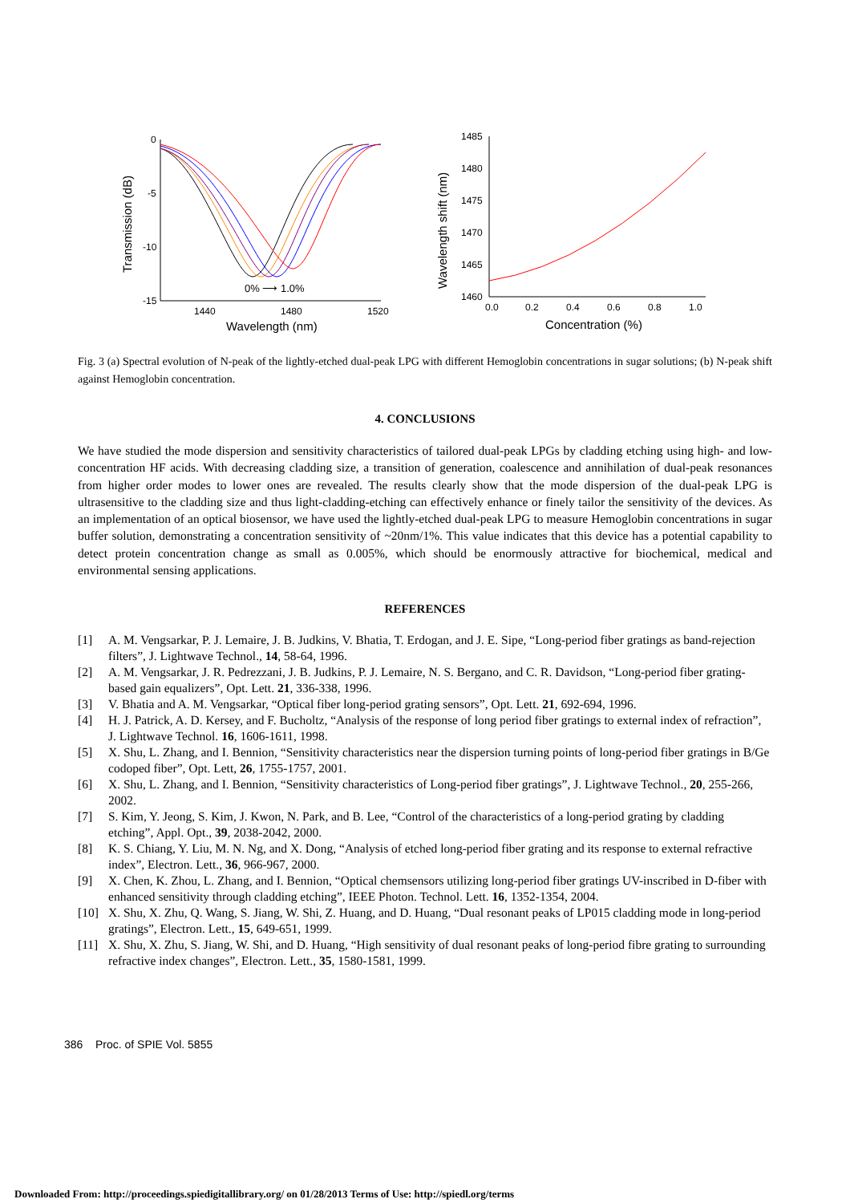0
-5
-10
-15
1440
1480
1520
Wavelength (nm)
Transmission (dB)
0% ⟶ 1.0%
1485
1480
1475
1470
1465
1460
0.0
0.2
0.4
0.6
0.8
1.0
Concentration (%)
Wavelength shift (nm)
Fig. 3 (a) Spectral evolution of N-peak of the lightly-etched dual-peak LPG with different Hemoglobin concentrations in sugar solutions; (b) N-peak shift against Hemoglobin concentration.
4. CONCLUSIONS
We have studied the mode dispersion and sensitivity characteristics of tailored dual-peak LPGs by cladding etching using high- and low-concentration HF acids. With decreasing cladding size, a transition of generation, coalescence and annihilation of dual-peak resonances from higher order modes to lower ones are revealed. The results clearly show that the mode dispersion of the dual-peak LPG is ultrasensitive to the cladding size and thus light-cladding-etching can effectively enhance or finely tailor the sensitivity of the devices. As an implementation of an optical biosensor, we have used the lightly-etched dual-peak LPG to measure Hemoglobin concentrations in sugar buffer solution, demonstrating a concentration sensitivity of ~20nm/1%. This value indicates that this device has a potential capability to detect protein concentration change as small as 0.005%, which should be enormously attractive for biochemical, medical and environmental sensing applications.
REFERENCES
[1] A. M. Vengsarkar, P. J. Lemaire, J. B. Judkins, V. Bhatia, T. Erdogan, and J. E. Sipe, “Long-period fiber gratings as band-rejection filters”, J. Lightwave Technol., 14, 58-64, 1996.
[2] A. M. Vengsarkar, J. R. Pedrezzani, J. B. Judkins, P. J. Lemaire, N. S. Bergano, and C. R. Davidson, “Long-period fiber grating-based gain equalizers”, Opt. Lett. 21, 336-338, 1996.
[3] V. Bhatia and A. M. Vengsarkar, “Optical fiber long-period grating sensors”, Opt. Lett. 21, 692-694, 1996.
[4] H. J. Patrick, A. D. Kersey, and F. Bucholtz, “Analysis of the response of long period fiber gratings to external index of refraction”, J. Lightwave Technol. 16, 1606-1611, 1998.
[5] X. Shu, L. Zhang, and I. Bennion, “Sensitivity characteristics near the dispersion turning points of long-period fiber gratings in B/Ge codoped fiber”, Opt. Lett, 26, 1755-1757, 2001.
[6] X. Shu, L. Zhang, and I. Bennion, “Sensitivity characteristics of Long-period fiber gratings”, J. Lightwave Technol., 20, 255-266, 2002.
[7] S. Kim, Y. Jeong, S. Kim, J. Kwon, N. Park, and B. Lee, “Control of the characteristics of a long-period grating by cladding etching”, Appl. Opt., 39, 2038-2042, 2000.
[8] K. S. Chiang, Y. Liu, M. N. Ng, and X. Dong, “Analysis of etched long-period fiber grating and its response to external refractive index”, Electron. Lett., 36, 966-967, 2000.
[9] X. Chen, K. Zhou, L. Zhang, and I. Bennion, “Optical chemsensors utilizing long-period fiber gratings UV-inscribed in D-fiber with enhanced sensitivity through cladding etching”, IEEE Photon. Technol. Lett. 16, 1352-1354, 2004.
[10] X. Shu, X. Zhu, Q. Wang, S. Jiang, W. Shi, Z. Huang, and D. Huang, “Dual resonant peaks of LP015 cladding mode in long-period gratings”, Electron. Lett., 15, 649-651, 1999.
[11] X. Shu, X. Zhu, S. Jiang, W. Shi, and D. Huang, “High sensitivity of dual resonant peaks of long-period fibre grating to surrounding refractive index changes”, Electron. Lett., 35, 1580-1581, 1999.
386 Proc. of SPIE Vol. 5855
Downloaded From: http://proceedings.spiedigitallibrary.org/ on 01/28/2013 Terms of Use: http://spiedl.org/terms